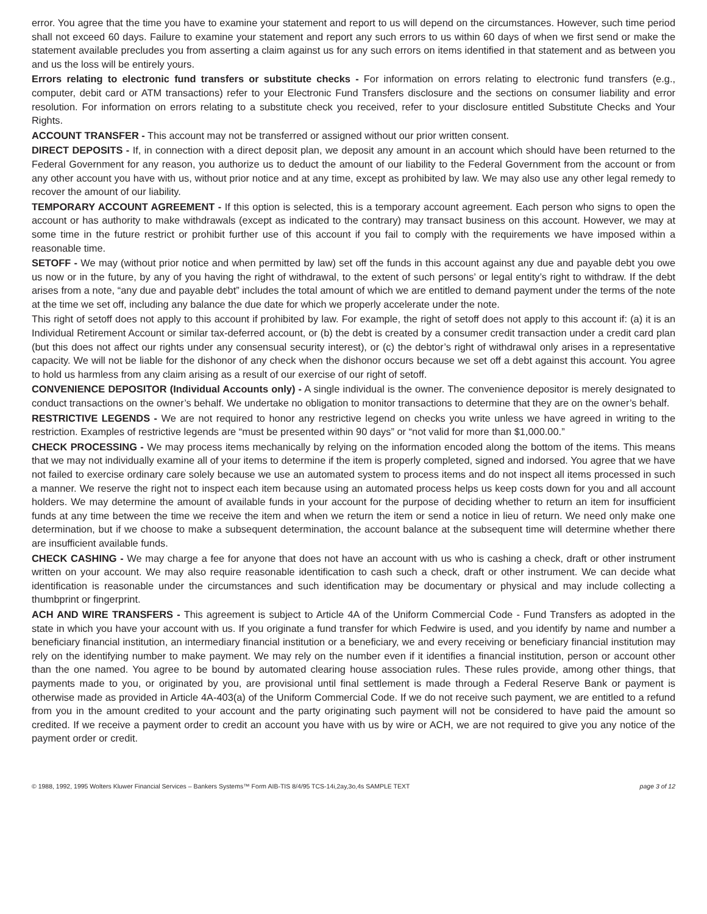error. You agree that the time you have to examine your statement and report to us will depend on the circumstances. However, such time period shall not exceed 60 days. Failure to examine your statement and report any such errors to us within 60 days of when we first send or make the statement available precludes you from asserting a claim against us for any such errors on items identified in that statement and as between you and us the loss will be entirely yours.
Errors relating to electronic fund transfers or substitute checks - For information on errors relating to electronic fund transfers (e.g., computer, debit card or ATM transactions) refer to your Electronic Fund Transfers disclosure and the sections on consumer liability and error resolution. For information on errors relating to a substitute check you received, refer to your disclosure entitled Substitute Checks and Your Rights.
ACCOUNT TRANSFER - This account may not be transferred or assigned without our prior written consent.
DIRECT DEPOSITS - If, in connection with a direct deposit plan, we deposit any amount in an account which should have been returned to the Federal Government for any reason, you authorize us to deduct the amount of our liability to the Federal Government from the account or from any other account you have with us, without prior notice and at any time, except as prohibited by law. We may also use any other legal remedy to recover the amount of our liability.
TEMPORARY ACCOUNT AGREEMENT - If this option is selected, this is a temporary account agreement. Each person who signs to open the account or has authority to make withdrawals (except as indicated to the contrary) may transact business on this account. However, we may at some time in the future restrict or prohibit further use of this account if you fail to comply with the requirements we have imposed within a reasonable time.
SETOFF - We may (without prior notice and when permitted by law) set off the funds in this account against any due and payable debt you owe us now or in the future, by any of you having the right of withdrawal, to the extent of such persons’ or legal entity’s right to withdraw. If the debt arises from a note, “any due and payable debt” includes the total amount of which we are entitled to demand payment under the terms of the note at the time we set off, including any balance the due date for which we properly accelerate under the note.
This right of setoff does not apply to this account if prohibited by law. For example, the right of setoff does not apply to this account if: (a) it is an Individual Retirement Account or similar tax-deferred account, or (b) the debt is created by a consumer credit transaction under a credit card plan (but this does not affect our rights under any consensual security interest), or (c) the debtor’s right of withdrawal only arises in a representative capacity. We will not be liable for the dishonor of any check when the dishonor occurs because we set off a debt against this account. You agree to hold us harmless from any claim arising as a result of our exercise of our right of setoff.
CONVENIENCE DEPOSITOR (Individual Accounts only) - A single individual is the owner. The convenience depositor is merely designated to conduct transactions on the owner’s behalf. We undertake no obligation to monitor transactions to determine that they are on the owner’s behalf.
RESTRICTIVE LEGENDS - We are not required to honor any restrictive legend on checks you write unless we have agreed in writing to the restriction. Examples of restrictive legends are “must be presented within 90 days” or “not valid for more than $1,000.00.”
CHECK PROCESSING - We may process items mechanically by relying on the information encoded along the bottom of the items. This means that we may not individually examine all of your items to determine if the item is properly completed, signed and indorsed. You agree that we have not failed to exercise ordinary care solely because we use an automated system to process items and do not inspect all items processed in such a manner. We reserve the right not to inspect each item because using an automated process helps us keep costs down for you and all account holders. We may determine the amount of available funds in your account for the purpose of deciding whether to return an item for insufficient funds at any time between the time we receive the item and when we return the item or send a notice in lieu of return. We need only make one determination, but if we choose to make a subsequent determination, the account balance at the subsequent time will determine whether there are insufficient available funds.
CHECK CASHING - We may charge a fee for anyone that does not have an account with us who is cashing a check, draft or other instrument written on your account. We may also require reasonable identification to cash such a check, draft or other instrument. We can decide what identification is reasonable under the circumstances and such identification may be documentary or physical and may include collecting a thumbprint or fingerprint.
ACH AND WIRE TRANSFERS - This agreement is subject to Article 4A of the Uniform Commercial Code - Fund Transfers as adopted in the state in which you have your account with us. If you originate a fund transfer for which Fedwire is used, and you identify by name and number a beneficiary financial institution, an intermediary financial institution or a beneficiary, we and every receiving or beneficiary financial institution may rely on the identifying number to make payment. We may rely on the number even if it identifies a financial institution, person or account other than the one named. You agree to be bound by automated clearing house association rules. These rules provide, among other things, that payments made to you, or originated by you, are provisional until final settlement is made through a Federal Reserve Bank or payment is otherwise made as provided in Article 4A-403(a) of the Uniform Commercial Code. If we do not receive such payment, we are entitled to a refund from you in the amount credited to your account and the party originating such payment will not be considered to have paid the amount so credited. If we receive a payment order to credit an account you have with us by wire or ACH, we are not required to give you any notice of the payment order or credit.
© 1988, 1992, 1995 Wolters Kluwer Financial Services – Bankers Systems™ Form AIB-TIS 8/4/95 TCS-14i,2ay,3o,4s SAMPLE TEXT page 3 of 12